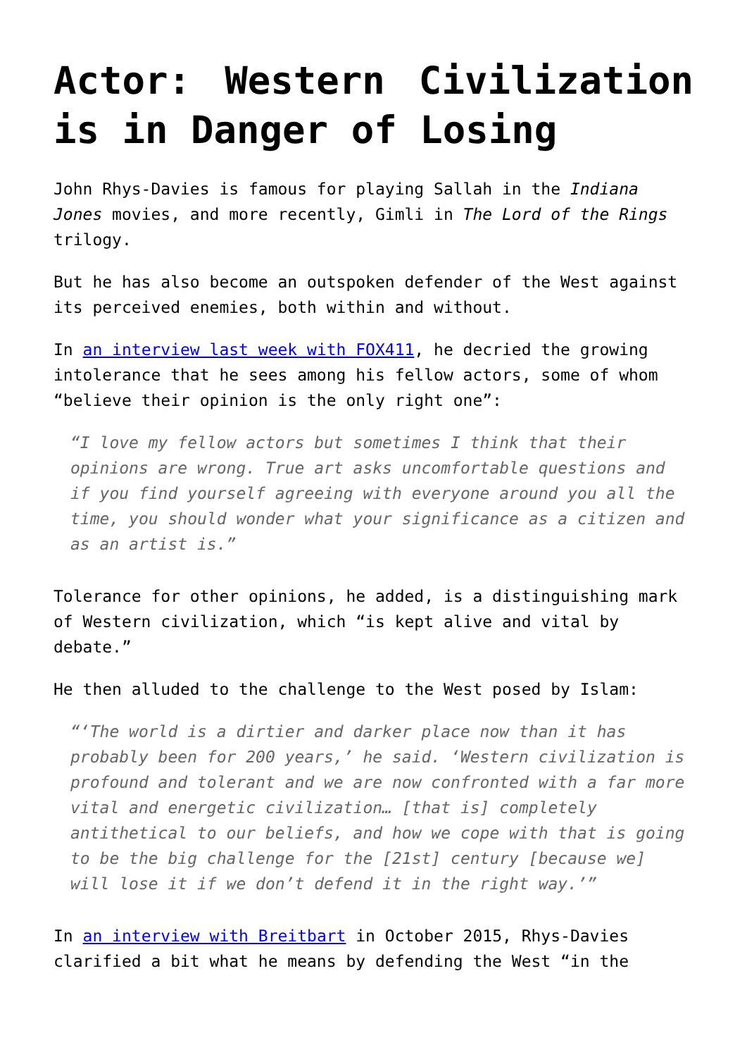Actor: Western Civilization is in Danger of Losing
John Rhys-Davies is famous for playing Sallah in the Indiana Jones movies, and more recently, Gimli in The Lord of the Rings trilogy.
But he has also become an outspoken defender of the West against its perceived enemies, both within and without.
In an interview last week with FOX411, he decried the growing intolerance that he sees among his fellow actors, some of whom “believe their opinion is the only right one”:
“I love my fellow actors but sometimes I think that their opinions are wrong. True art asks uncomfortable questions and if you find yourself agreeing with everyone around you all the time, you should wonder what your significance as a citizen and as an artist is.”
Tolerance for other opinions, he added, is a distinguishing mark of Western civilization, which “is kept alive and vital by debate.”
He then alluded to the challenge to the West posed by Islam:
“‘The world is a dirtier and darker place now than it has probably been for 200 years,’ he said. ‘Western civilization is profound and tolerant and we are now confronted with a far more vital and energetic civilization… [that is] completely antithetical to our beliefs, and how we cope with that is going to be the big challenge for the [21st] century [because we] will lose it if we don’t defend it in the right way.’”
In an interview with Breitbart in October 2015, Rhys-Davies clarified a bit what he means by defending the West “in the